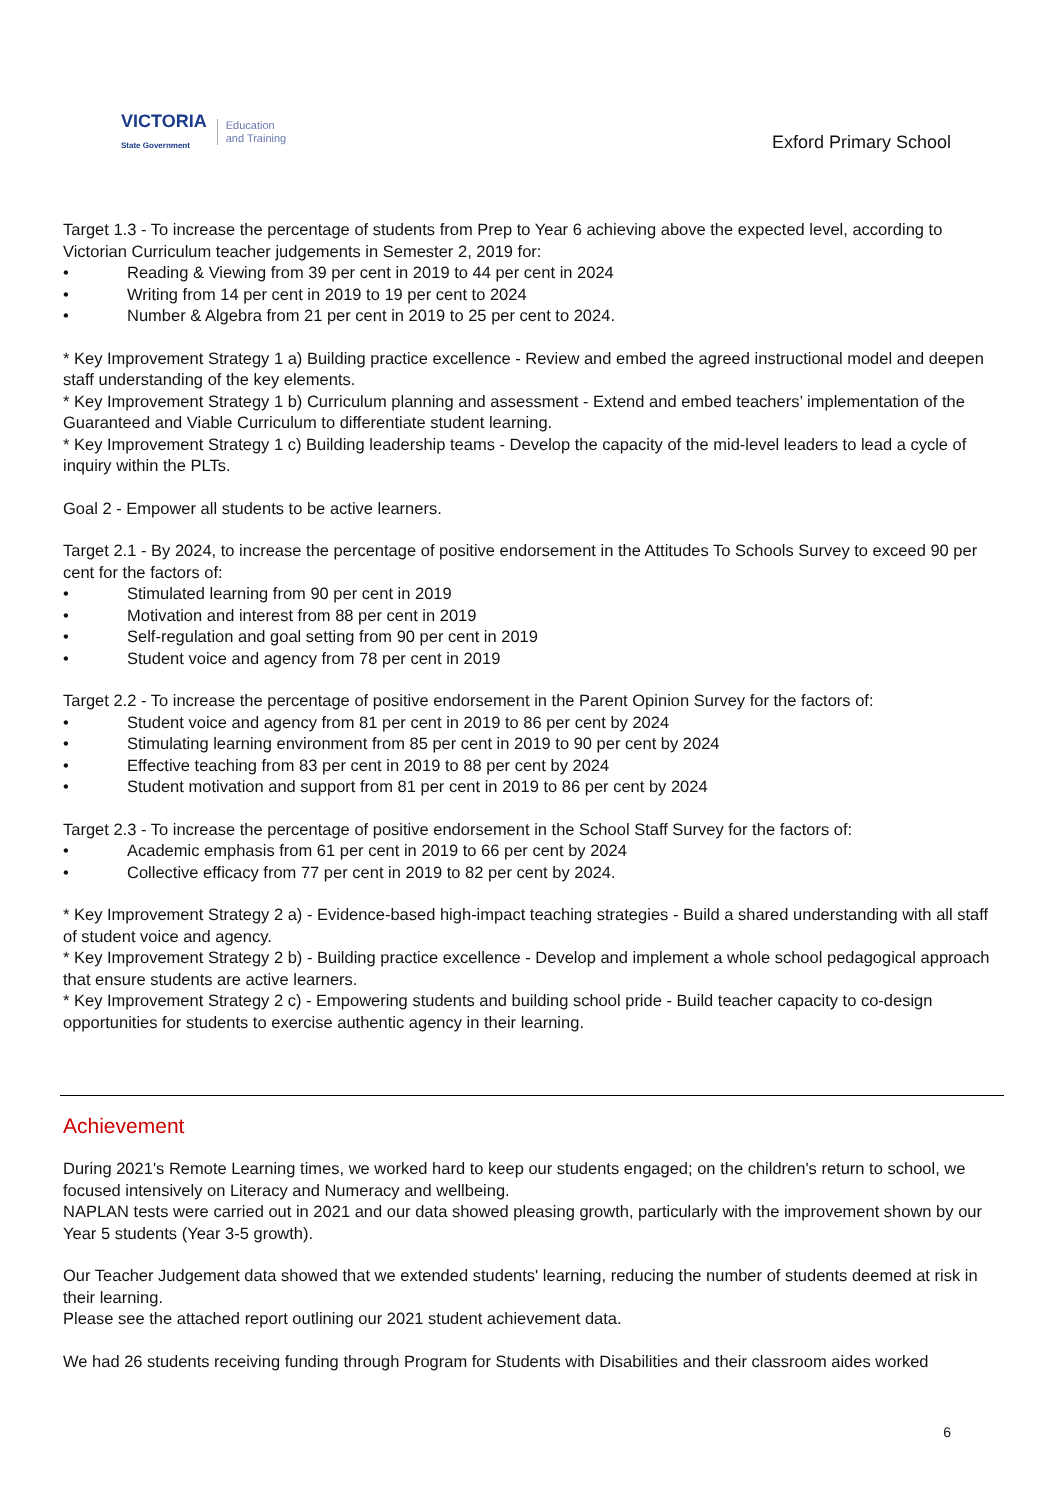VICTORIA
State Government
Education
and Training
Exford Primary School
Target 1.3 - To increase the percentage of students from Prep to Year 6 achieving above the expected level, according to Victorian Curriculum teacher judgements in Semester 2, 2019 for:
• Reading & Viewing from 39 per cent in 2019 to 44 per cent in 2024
• Writing from 14 per cent in 2019 to 19 per cent to 2024
• Number & Algebra from 21 per cent in 2019 to 25 per cent to 2024.
* Key Improvement Strategy 1 a) Building practice excellence - Review and embed the agreed instructional model and deepen staff understanding of the key elements.
* Key Improvement Strategy 1 b) Curriculum planning and assessment - Extend and embed teachers’ implementation of the Guaranteed and Viable Curriculum to differentiate student learning.
* Key Improvement Strategy 1 c) Building leadership teams - Develop the capacity of the mid-level leaders to lead a cycle of inquiry within the PLTs.
Goal 2 - Empower all students to be active learners.
Target 2.1 - By 2024, to increase the percentage of positive endorsement in the Attitudes To Schools Survey to exceed 90 per cent for the factors of:
• Stimulated learning from 90 per cent in 2019
• Motivation and interest from 88 per cent in 2019
• Self-regulation and goal setting from 90 per cent in 2019
• Student voice and agency from 78 per cent in 2019
Target 2.2 - To increase the percentage of positive endorsement in the Parent Opinion Survey for the factors of:
• Student voice and agency from 81 per cent in 2019 to 86 per cent by 2024
• Stimulating learning environment from 85 per cent in 2019 to 90 per cent by 2024
• Effective teaching from 83 per cent in 2019 to 88 per cent by 2024
• Student motivation and support from 81 per cent in 2019 to 86 per cent by 2024
Target 2.3 - To increase the percentage of positive endorsement in the School Staff Survey for the factors of:
• Academic emphasis from 61 per cent in 2019 to 66 per cent by 2024
• Collective efficacy from 77 per cent in 2019 to 82 per cent by 2024.
* Key Improvement Strategy 2 a) - Evidence-based high-impact teaching strategies - Build a shared understanding with all staff of student voice and agency.
* Key Improvement Strategy 2 b) - Building practice excellence - Develop and implement a whole school pedagogical approach that ensure students are active learners.
* Key Improvement Strategy 2 c) - Empowering students and building school pride - Build teacher capacity to co-design opportunities for students to exercise authentic agency in their learning.
Achievement
During 2021's Remote Learning times, we worked hard to keep our students engaged; on the children's return to school, we focused intensively on Literacy and Numeracy and wellbeing.
NAPLAN tests were carried out in 2021 and our data showed pleasing growth, particularly with the improvement shown by our Year 5 students (Year 3-5 growth).
Our Teacher Judgement data showed that we extended students' learning, reducing the number of students deemed at risk in their learning.
Please see the attached report outlining our 2021 student achievement data.
We had 26 students receiving funding through Program for Students with Disabilities and their classroom aides worked
6